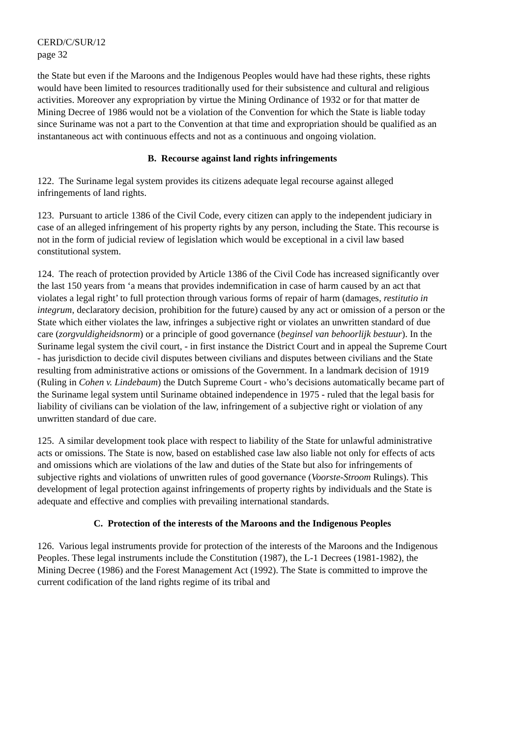CERD/C/SUR/12
page 32
the State but even if the Maroons and the Indigenous Peoples would have had these rights, these rights would have been limited to resources traditionally used for their subsistence and cultural and religious activities. Moreover any expropriation by virtue the Mining Ordinance of 1932 or for that matter de Mining Decree of 1986 would not be a violation of the Convention for which the State is liable today since Suriname was not a part to the Convention at that time and expropriation should be qualified as an instantaneous act with continuous effects and not as a continuous and ongoing violation.
B. Recourse against land rights infringements
122. The Suriname legal system provides its citizens adequate legal recourse against alleged infringements of land rights.
123. Pursuant to article 1386 of the Civil Code, every citizen can apply to the independent judiciary in case of an alleged infringement of his property rights by any person, including the State. This recourse is not in the form of judicial review of legislation which would be exceptional in a civil law based constitutional system.
124. The reach of protection provided by Article 1386 of the Civil Code has increased significantly over the last 150 years from ‘a means that provides indemnification in case of harm caused by an act that violates a legal right’ to full protection through various forms of repair of harm (damages, restitutio in integrum, declaratory decision, prohibition for the future) caused by any act or omission of a person or the State which either violates the law, infringes a subjective right or violates an unwritten standard of due care (zorgvuldigheidsnorm) or a principle of good governance (beginsel van behoorlijk bestuur). In the Suriname legal system the civil court, - in first instance the District Court and in appeal the Supreme Court - has jurisdiction to decide civil disputes between civilians and disputes between civilians and the State resulting from administrative actions or omissions of the Government. In a landmark decision of 1919 (Ruling in Cohen v. Lindebaum) the Dutch Supreme Court - who’s decisions automatically became part of the Suriname legal system until Suriname obtained independence in 1975 - ruled that the legal basis for liability of civilians can be violation of the law, infringement of a subjective right or violation of any unwritten standard of due care.
125. A similar development took place with respect to liability of the State for unlawful administrative acts or omissions. The State is now, based on established case law also liable not only for effects of acts and omissions which are violations of the law and duties of the State but also for infringements of subjective rights and violations of unwritten rules of good governance (Voorste-Stroom Rulings). This development of legal protection against infringements of property rights by individuals and the State is adequate and effective and complies with prevailing international standards.
C. Protection of the interests of the Maroons and the Indigenous Peoples
126. Various legal instruments provide for protection of the interests of the Maroons and the Indigenous Peoples. These legal instruments include the Constitution (1987), the L-1 Decrees (1981-1982), the Mining Decree (1986) and the Forest Management Act (1992). The State is committed to improve the current codification of the land rights regime of its tribal and